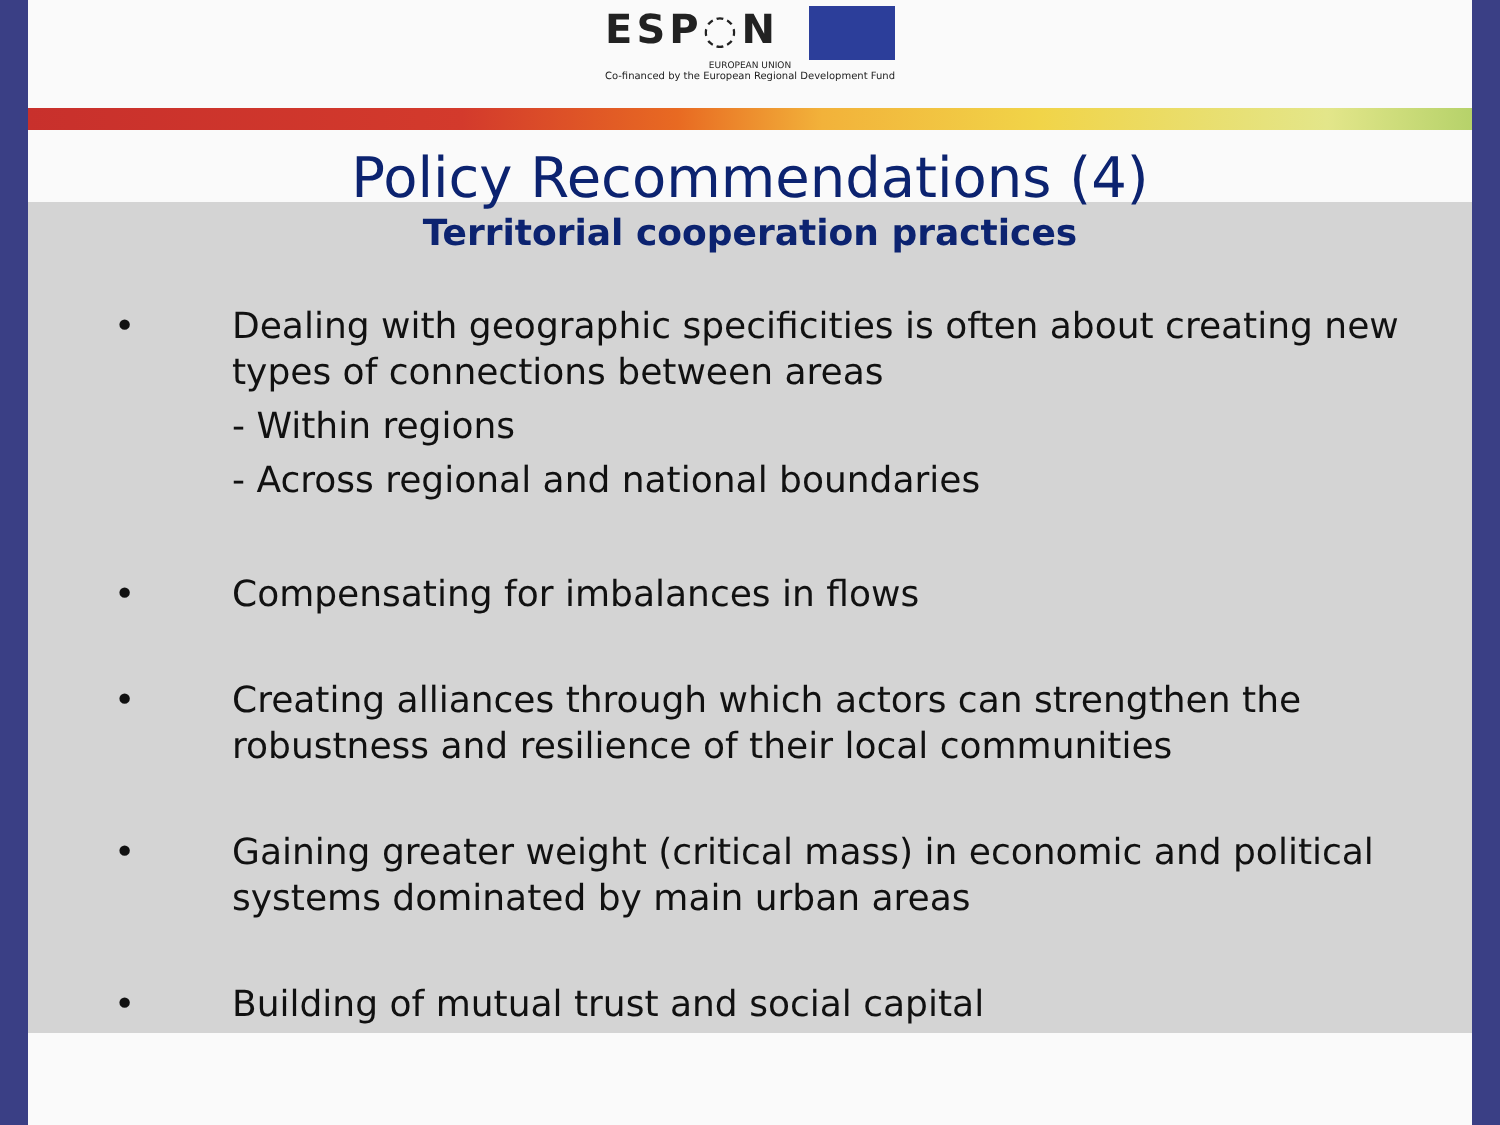ESP◌N
EUROPEAN UNION
Co-financed by the European Regional Development Fund
Policy Recommendations (4)
Territorial cooperation practices
• Dealing with geographic specificities is often about creating new types of connections between areas
- Within regions
- Across regional and national boundaries
• Compensating for imbalances in flows
• Creating alliances through which actors can strengthen the robustness and resilience of their local communities
• Gaining greater weight (critical mass) in economic and political systems dominated by main urban areas
• Building of mutual trust and social capital